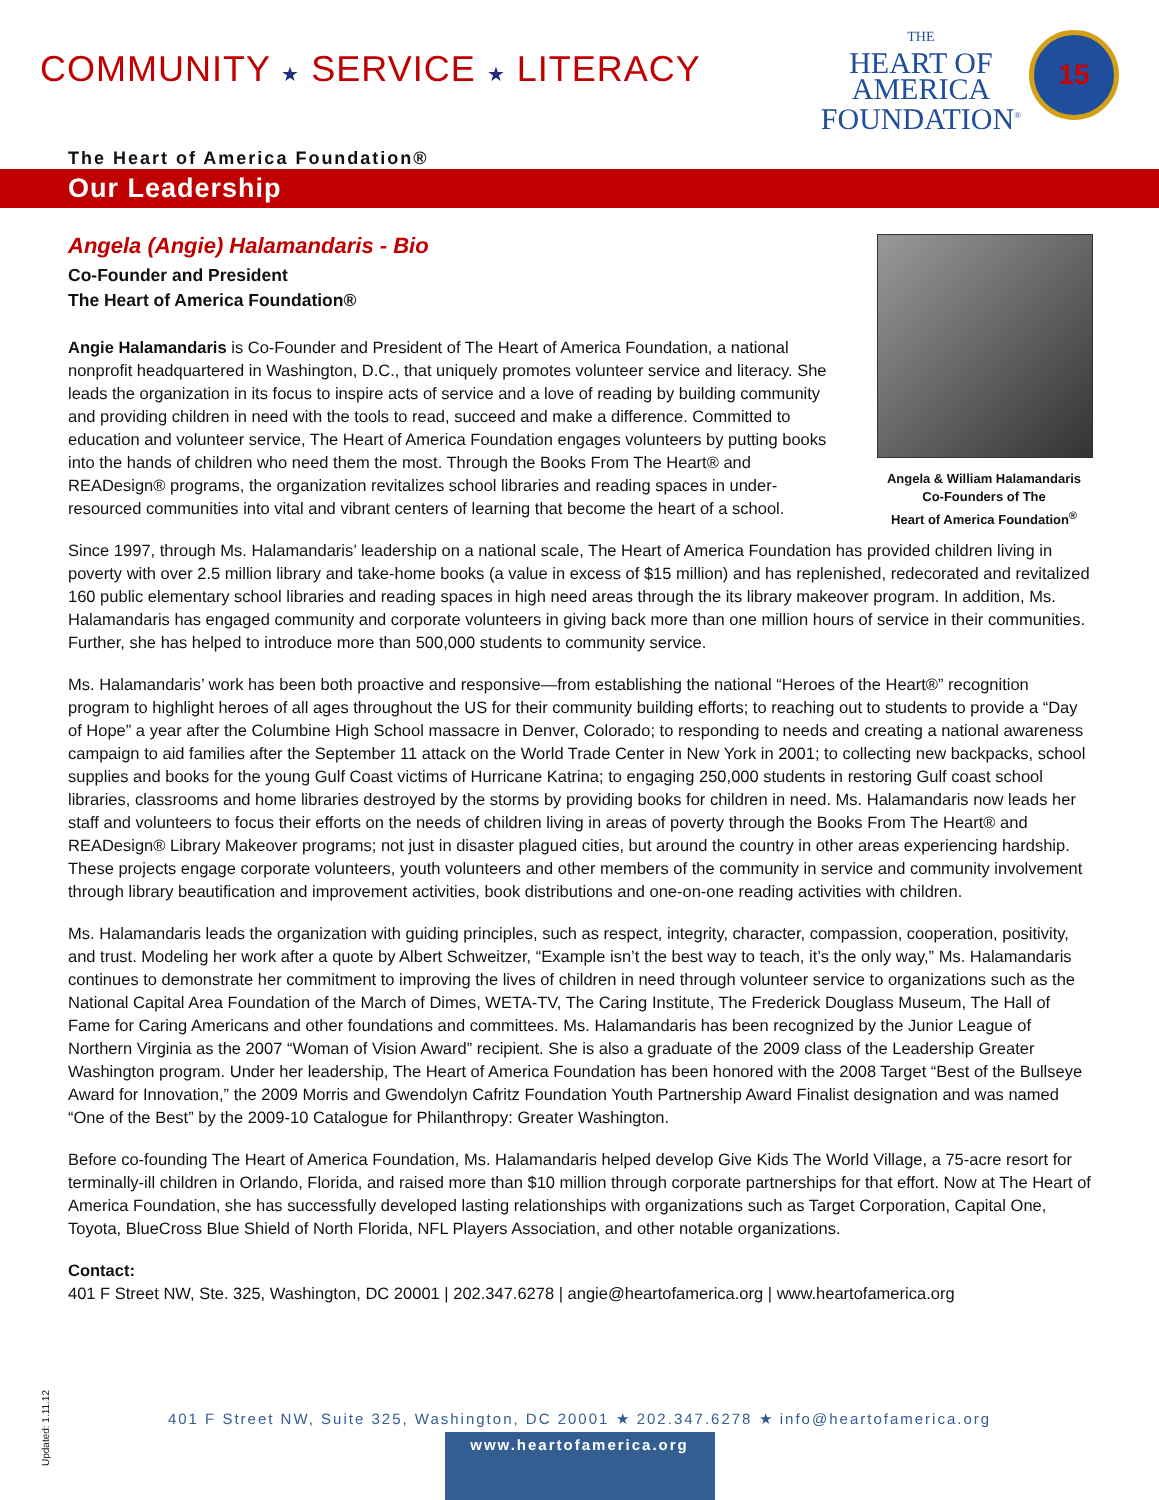COMMUNITY ★ SERVICE ★ LITERACY
THE
HEART OF
AMERICA
FOUNDATION<sup>®</sup>
15
The Heart of America Foundation®
Our Leadership
Angela (Angie) Halamandaris - Bio
Co-Founder and President
The Heart of America Foundation®
Angie Halamandaris is Co-Founder and President of The Heart of America Foundation, a national nonprofit headquartered in Washington, D.C., that uniquely promotes volunteer service and literacy. She leads the organization in its focus to inspire acts of service and a love of reading by building community and providing children in need with the tools to read, succeed and make a difference. Committed to education and volunteer service, The Heart of America Foundation engages volunteers by putting books into the hands of children who need them the most. Through the Books From The Heart® and READesign® programs, the organization revitalizes school libraries and reading spaces in under-resourced communities into vital and vibrant centers of learning that become the heart of a school.
Angela & William Halamandaris
Co-Founders of The
Heart of America Foundation<sup>®</sup>
Since 1997, through Ms. Halamandaris’ leadership on a national scale, The Heart of America Foundation has provided children living in poverty with over 2.5 million library and take-home books (a value in excess of $15 million) and has replenished, redecorated and revitalized 160 public elementary school libraries and reading spaces in high need areas through the its library makeover program. In addition, Ms. Halamandaris has engaged community and corporate volunteers in giving back more than one million hours of service in their communities. Further, she has helped to introduce more than 500,000 students to community service.
Ms. Halamandaris’ work has been both proactive and responsive—from establishing the national “Heroes of the Heart®” recognition program to highlight heroes of all ages throughout the US for their community building efforts; to reaching out to students to provide a “Day of Hope” a year after the Columbine High School massacre in Denver, Colorado; to responding to needs and creating a national awareness campaign to aid families after the September 11 attack on the World Trade Center in New York in 2001; to collecting new backpacks, school supplies and books for the young Gulf Coast victims of Hurricane Katrina; to engaging 250,000 students in restoring Gulf coast school libraries, classrooms and home libraries destroyed by the storms by providing books for children in need. Ms. Halamandaris now leads her staff and volunteers to focus their efforts on the needs of children living in areas of poverty through the Books From The Heart® and READesign® Library Makeover programs; not just in disaster plagued cities, but around the country in other areas experiencing hardship. These projects engage corporate volunteers, youth volunteers and other members of the community in service and community involvement through library beautification and improvement activities, book distributions and one-on-one reading activities with children.
Ms. Halamandaris leads the organization with guiding principles, such as respect, integrity, character, compassion, cooperation, positivity, and trust. Modeling her work after a quote by Albert Schweitzer, “Example isn’t the best way to teach, it’s the only way,” Ms. Halamandaris continues to demonstrate her commitment to improving the lives of children in need through volunteer service to organizations such as the National Capital Area Foundation of the March of Dimes, WETA-TV, The Caring Institute, The Frederick Douglass Museum, The Hall of Fame for Caring Americans and other foundations and committees. Ms. Halamandaris has been recognized by the Junior League of Northern Virginia as the 2007 “Woman of Vision Award” recipient. She is also a graduate of the 2009 class of the Leadership Greater Washington program. Under her leadership, The Heart of America Foundation has been honored with the 2008 Target “Best of the Bullseye Award for Innovation,” the 2009 Morris and Gwendolyn Cafritz Foundation Youth Partnership Award Finalist designation and was named “One of the Best” by the 2009-10 Catalogue for Philanthropy: Greater Washington.
Before co-founding The Heart of America Foundation, Ms. Halamandaris helped develop Give Kids The World Village, a 75-acre resort for terminally-ill children in Orlando, Florida, and raised more than $10 million through corporate partnerships for that effort. Now at The Heart of America Foundation, she has successfully developed lasting relationships with organizations such as Target Corporation, Capital One, Toyota, BlueCross Blue Shield of North Florida, NFL Players Association, and other notable organizations.
Contact:
401 F Street NW, Ste. 325, Washington, DC 20001 | 202.347.6278 | angie@heartofamerica.org | www.heartofamerica.org
Updated: 1.11.12
401 F Street NW, Suite 325, Washington, DC 20001 ★ 202.347.6278 ★ info@heartofamerica.org
www.heartofamerica.org